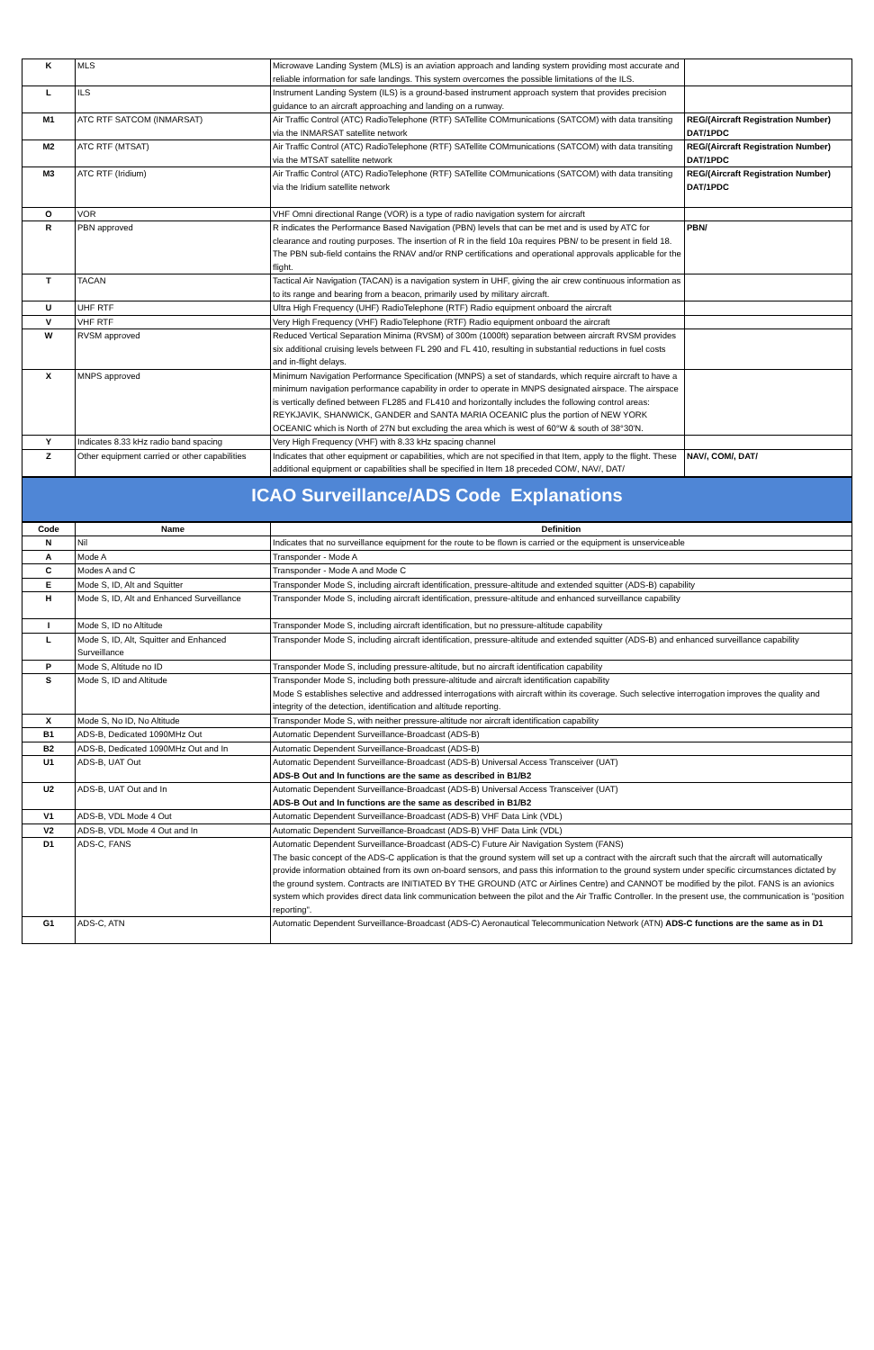| K | MLS | Microwave Landing System (MLS) is an aviation approach and landing system providing most accurate and reliable information for safe landings. This system overcomes the possible limitations of the ILS. | |
| L | ILS | Instrument Landing System (ILS) is a ground-based instrument approach system that provides precision guidance to an aircraft approaching and landing on a runway. | |
| M1 | ATC RTF SATCOM (INMARSAT) | Air Traffic Control (ATC) RadioTelephone (RTF) SATellite COMmunications (SATCOM) with data transiting via the INMARSAT satellite network | REG/(Aircraft Registration Number) DAT/1PDC |
| M2 | ATC RTF (MTSAT) | Air Traffic Control (ATC) RadioTelephone (RTF) SATellite COMmunications (SATCOM) with data transiting via the MTSAT satellite network | REG/(Aircraft Registration Number) DAT/1PDC |
| M3 | ATC RTF (Iridium) | Air Traffic Control (ATC) RadioTelephone (RTF) SATellite COMmunications (SATCOM) with data transiting via the Iridium satellite network | REG/(Aircraft Registration Number) DAT/1PDC |
| O | VOR | VHF Omni directional Range (VOR) is a type of radio navigation system for aircraft | |
| R | PBN approved | R indicates the Performance Based Navigation (PBN) levels that can be met and is used by ATC for clearance and routing purposes. The insertion of R in the field 10a requires PBN/ to be present in field 18. The PBN sub-field contains the RNAV and/or RNP certifications and operational approvals applicable for the flight. | PBN/ |
| T | TACAN | Tactical Air Navigation (TACAN) is a navigation system in UHF, giving the air crew continuous information as to its range and bearing from a beacon, primarily used by military aircraft. | |
| U | UHF RTF | Ultra High Frequency (UHF) RadioTelephone (RTF) Radio equipment onboard the aircraft | |
| V | VHF RTF | Very High Frequency (VHF) RadioTelephone (RTF) Radio equipment onboard the aircraft | |
| W | RVSM approved | Reduced Vertical Separation Minima (RVSM) of 300m (1000ft) separation between aircraft RVSM provides six additional cruising levels between FL 290 and FL 410, resulting in substantial reductions in fuel costs and in-flight delays. | |
| X | MNPS approved | Minimum Navigation Performance Specification (MNPS) a set of standards, which require aircraft to have a minimum navigation performance capability in order to operate in MNPS designated airspace. The airspace is vertically defined between FL285 and FL410 and horizontally includes the following control areas: REYKJAVIK, SHANWICK, GANDER and SANTA MARIA OCEANIC plus the portion of NEW YORK OCEANIC which is North of 27N but excluding the area which is west of 60°W & south of 38°30'N. | |
| Y | Indicates 8.33 kHz radio band spacing | Very High Frequency (VHF) with 8.33 kHz spacing channel | |
| Z | Other equipment carried or other capabilities | Indicates that other equipment or capabilities, which are not specified in that Item, apply to the flight. These additional equipment or capabilities shall be specified in Item 18 preceded COM/, NAV/, DAT/ | NAV/, COM/, DAT/ |
ICAO Surveillance/ADS Code Explanations
| Code | Name | Definition |
| --- | --- | --- |
| N | Nil | Indicates that no surveillance equipment for the route to be flown is carried or the equipment is unserviceable |
| A | Mode A | Transponder - Mode A |
| C | Modes A and C | Transponder - Mode A and Mode C |
| E | Mode S, ID, Alt and Squitter | Transponder Mode S, including aircraft identification, pressure-altitude and extended squitter (ADS-B) capability |
| H | Mode S, ID, Alt and Enhanced Surveillance | Transponder Mode S, including aircraft identification, pressure-altitude and enhanced surveillance capability |
| I | Mode S, ID no Altitude | Transponder Mode S, including aircraft identification, but no pressure-altitude capability |
| L | Mode S, ID, Alt, Squitter and Enhanced Surveillance | Transponder Mode S, including aircraft identification, pressure-altitude and extended squitter (ADS-B) and enhanced surveillance capability |
| P | Mode S, Altitude no ID | Transponder Mode S, including pressure-altitude, but no aircraft identification capability |
| S | Mode S, ID and Altitude | Transponder Mode S, including both pressure-altitude and aircraft identification capability Mode S establishes selective and addressed interrogations with aircraft within its coverage. Such selective interrogation improves the quality and integrity of the detection, identification and altitude reporting. |
| X | Mode S, No ID, No Altitude | Transponder Mode S, with neither pressure-altitude nor aircraft identification capability |
| B1 | ADS-B, Dedicated 1090MHz Out | Automatic Dependent Surveillance-Broadcast (ADS-B) |
| B2 | ADS-B, Dedicated 1090MHz Out and In | Automatic Dependent Surveillance-Broadcast (ADS-B) |
| U1 | ADS-B, UAT Out | Automatic Dependent Surveillance-Broadcast (ADS-B) Universal Access Transceiver (UAT) ADS-B Out and In functions are the same as described in B1/B2 |
| U2 | ADS-B, UAT Out and In | Automatic Dependent Surveillance-Broadcast (ADS-B) Universal Access Transceiver (UAT) ADS-B Out and In functions are the same as described in B1/B2 |
| V1 | ADS-B, VDL Mode 4 Out | Automatic Dependent Surveillance-Broadcast (ADS-B) VHF Data Link (VDL) |
| V2 | ADS-B, VDL Mode 4 Out and In | Automatic Dependent Surveillance-Broadcast (ADS-B) VHF Data Link (VDL) |
| D1 | ADS-C, FANS | Automatic Dependent Surveillance-Broadcast (ADS-C) Future Air Navigation System (FANS) The basic concept of the ADS-C application is that the ground system will set up a contract with the aircraft such that the aircraft will automatically provide information obtained from its own on-board sensors, and pass this information to the ground system under specific circumstances dictated by the ground system. Contracts are INITIATED BY THE GROUND (ATC or Airlines Centre) and CANNOT be modified by the pilot. FANS is an avionics system which provides direct data link communication between the pilot and the Air Traffic Controller. In the present use, the communication is "position reporting". |
| G1 | ADS-C, ATN | Automatic Dependent Surveillance-Broadcast (ADS-C) Aeronautical Telecommunication Network (ATN) ADS-C functions are the same as in D1 |